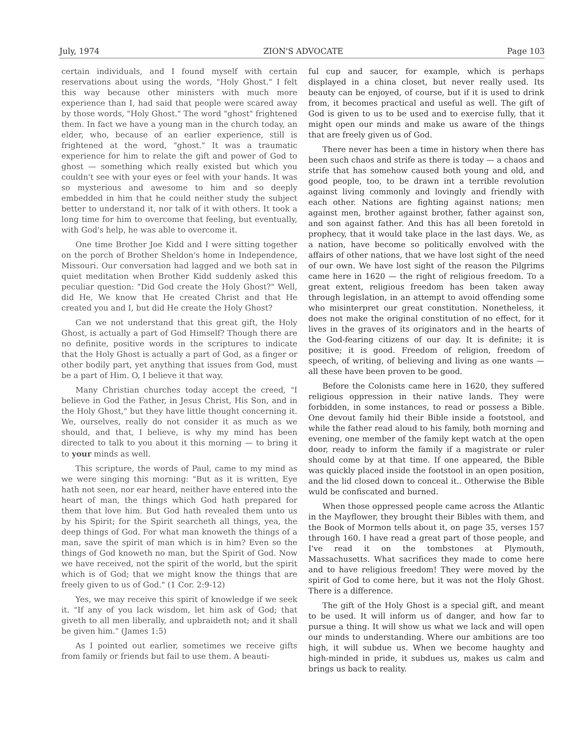July, 1974 ZION'S ADVOCATE Page 103
certain individuals, and I found myself with certain reservations about using the words, "Holy Ghost." I felt this way because other ministers with much more experience than I, had said that people were scared away by those words, "Holy Ghost." The word "ghost" frightened them. In fact we have a young man in the church today, an elder, who, because of an earlier experience, still is frightened at the word, "ghost." It was a traumatic experience for him to relate the gift and power of God to ghost — something which really existed but which you couldn't see with your eyes or feel with your hands. It was so mysterious and awesome to him and so deeply embedded in him that he could neither study the subject better to understand it, nor talk of it with others. It took a long time for him to overcome that feeling, but eventually, with God's help, he was able to overcome it.
One time Brother Joe Kidd and I were sitting together on the porch of Brother Sheldon's home in Independence, Missouri. Our conversation had lagged and we both sat in quiet meditation when Brother Kidd suddenly asked this peculiar question: "Did God create the Holy Ghost?" Well, did He, We know that He created Christ and that He created you and I, but did He create the Holy Ghost?
Can we not understand that this great gift, the Holy Ghost, is actually a part of God Himself? Though there are no definite, positive words in the scriptures to indicate that the Holy Ghost is actually a part of God, as a finger or other bodily part, yet anything that issues from God, must be a part of Him. O, I believe it that way.
Many Christian churches today accept the creed, "I believe in God the Father, in Jesus Christ, His Son, and in the Holy Ghost," but they have little thought concerning it. We, ourselves, really do not consider it as much as we should, and that, I believe, is why my mind has been directed to talk to you about it this morning — to bring it to your minds as well.
This scripture, the words of Paul, came to my mind as we were singing this morning: "But as it is written, Eye hath not seen, nor ear heard, neither have entered into the heart of man, the things which God hath prepared for them that love him. But God hath revealed them unto us by his Spirit; for the Spirit searcheth all things, yea, the deep things of God. For what man knoweth the things of a man, save the spirit of man which is in him? Even so the things of God knoweth no man, but the Spirit of God. Now we have received, not the spirit of the world, but the spirit which is of God; that we might know the things that are freely given to us of God." (1 Cor. 2:9-12)
Yes, we may receive this spirit of knowledge if we seek it. "If any of you lack wisdom, let him ask of God; that giveth to all men liberally, and upbraideth not; and it shall be given him." (James 1:5)
As I pointed out earlier, sometimes we receive gifts from family or friends but fail to use them. A beauti-
ful cup and saucer, for example, which is perhaps displayed in a china closet, but never really used. Its beauty can be enjoyed, of course, but if it is used to drink from, it becomes practical and useful as well. The gift of God is given to us to be used and to exercise fully, that it might open our minds and make us aware of the things that are freely given us of God.
There never has been a time in history when there has been such chaos and strife as there is today — a chaos and strife that has somehow caused both young and old, and good people, too, to be drawn int a terrible revolution against living commonly and lovingly and friendly with each other. Nations are fighting against nations; men against men, brother against brother, father against son, and son against father. And this has all been foretold in prophecy, that it would take place in the last days. We, as a nation, have become so politically envolved with the affairs of other nations, that we have lost sight of the need of our own. We have lost sight of the reason the Pilgrims came here in 1620 — the right of religious freedom. To a great extent, religious freedom has been taken away through legislation, in an attempt to avoid offending some who misinterpret our great constitution. Nonetheless, it does not make the original constitution of no effect, for it lives in the graves of its originators and in the hearts of the God-fearing citizens of our day. It is definite; it is positive; it is good. Freedom of religion, freedom of speech, of writing, of believing and living as one wants — all these have been proven to be good.
Before the Colonists came here in 1620, they suffered religious oppression in their native lands. They were forbidden, in some instances, to read or possess a Bible. One devout family hid their Bible inside a footstool, and while the father read aloud to his family, both morning and evening, one member of the family kept watch at the open door, ready to inform the family if a magistrate or ruler should come by at that time. If one appeared, the Bible was quickly placed inside the footstool in an open position, and the lid closed down to conceal it.. Otherwise the Bible wuld be confiscated and burned.
When those oppressed people came across the Atlantic in the Mayflower, they brought their Bibles with them, and the Book of Mormon tells about it, on page 35, verses 157 through 160. I have read a great part of those people, and I've read it on the tombstones at Plymouth, Massachusetts. What sacrifices they made to come here and to have religious freedom! They were moved by the spirit of God to come here, but it was not the Holy Ghost. There is a difference.
The gift of the Holy Ghost is a special gift, and meant to be used. It will inform us of danger, and how far to pursue a thing. It will show us what we lack and will open our minds to understanding. Where our ambitions are too high, it will subdue us. When we become haughty and high-minded in pride, it subdues us, makes us calm and brings us back to reality.